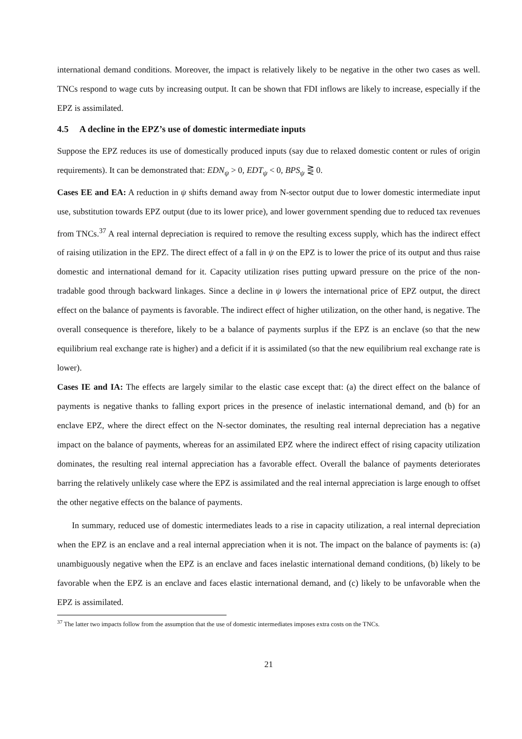international demand conditions. Moreover, the impact is relatively likely to be negative in the other two cases as well. TNCs respond to wage cuts by increasing output. It can be shown that FDI inflows are likely to increase, especially if the EPZ is assimilated.
4.5 A decline in the EPZ’s use of domestic intermediate inputs
Suppose the EPZ reduces its use of domestically produced inputs (say due to relaxed domestic content or rules of origin requirements). It can be demonstrated that: EDN<sub>ψ</sub> > 0, EDT<sub>ψ</sub> < 0, BPS<sub>ψ</sub> ⋛ 0.
Cases EE and EA: A reduction in ψ shifts demand away from N-sector output due to lower domestic intermediate input use, substitution towards EPZ output (due to its lower price), and lower government spending due to reduced tax revenues from TNCs.<sup>37</sup> A real internal depreciation is required to remove the resulting excess supply, which has the indirect effect of raising utilization in the EPZ. The direct effect of a fall in ψ on the EPZ is to lower the price of its output and thus raise domestic and international demand for it. Capacity utilization rises putting upward pressure on the price of the non-tradable good through backward linkages. Since a decline in ψ lowers the international price of EPZ output, the direct effect on the balance of payments is favorable. The indirect effect of higher utilization, on the other hand, is negative. The overall consequence is therefore, likely to be a balance of payments surplus if the EPZ is an enclave (so that the new equilibrium real exchange rate is higher) and a deficit if it is assimilated (so that the new equilibrium real exchange rate is lower).
Cases IE and IA: The effects are largely similar to the elastic case except that: (a) the direct effect on the balance of payments is negative thanks to falling export prices in the presence of inelastic international demand, and (b) for an enclave EPZ, where the direct effect on the N-sector dominates, the resulting real internal depreciation has a negative impact on the balance of payments, whereas for an assimilated EPZ where the indirect effect of rising capacity utilization dominates, the resulting real internal appreciation has a favorable effect. Overall the balance of payments deteriorates barring the relatively unlikely case where the EPZ is assimilated and the real internal appreciation is large enough to offset the other negative effects on the balance of payments.
In summary, reduced use of domestic intermediates leads to a rise in capacity utilization, a real internal depreciation when the EPZ is an enclave and a real internal appreciation when it is not. The impact on the balance of payments is: (a) unambiguously negative when the EPZ is an enclave and faces inelastic international demand conditions, (b) likely to be favorable when the EPZ is an enclave and faces elastic international demand, and (c) likely to be unfavorable when the EPZ is assimilated.
<sup>37</sup> The latter two impacts follow from the assumption that the use of domestic intermediates imposes extra costs on the TNCs.
21